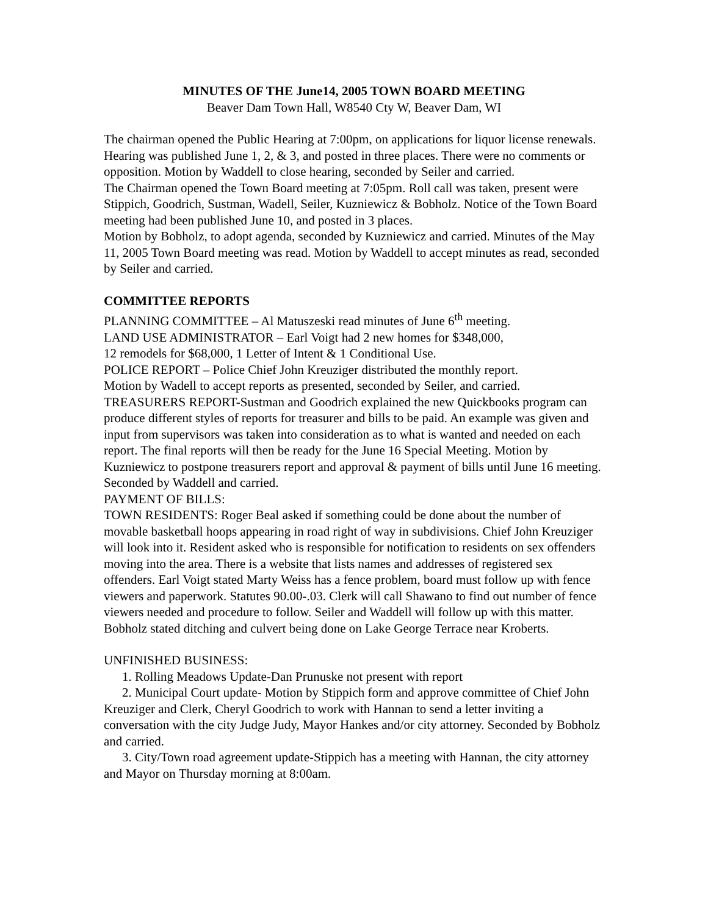MINUTES OF THE June14, 2005 TOWN BOARD MEETING
Beaver Dam Town Hall, W8540 Cty W, Beaver Dam, WI
The chairman opened the Public Hearing at 7:00pm, on applications for liquor license renewals. Hearing was published June 1, 2, & 3, and posted in three places. There were no comments or opposition. Motion by Waddell to close hearing, seconded by Seiler and carried.
The Chairman opened the Town Board meeting at 7:05pm. Roll call was taken, present were Stippich, Goodrich, Sustman, Wadell, Seiler, Kuzniewicz & Bobholz. Notice of the Town Board meeting had been published June 10, and posted in 3 places.
Motion by Bobholz, to adopt agenda, seconded by Kuzniewicz and carried. Minutes of the May 11, 2005 Town Board meeting was read. Motion by Waddell to accept minutes as read, seconded by Seiler and carried.
COMMITTEE REPORTS
PLANNING COMMITTEE – Al Matuszeski read minutes of June 6<sup>th</sup> meeting.
LAND USE ADMINISTRATOR – Earl Voigt had 2 new homes for $348,000,
12 remodels for $68,000, 1 Letter of Intent & 1 Conditional Use.
POLICE REPORT – Police Chief John Kreuziger distributed the monthly report.
Motion by Wadell to accept reports as presented, seconded by Seiler, and carried.
TREASURERS REPORT-Sustman and Goodrich explained the new Quickbooks program can produce different styles of reports for treasurer and bills to be paid. An example was given and input from supervisors was taken into consideration as to what is wanted and needed on each report. The final reports will then be ready for the June 16 Special Meeting. Motion by Kuzniewicz to postpone treasurers report and approval & payment of bills until June 16 meeting. Seconded by Waddell and carried.
PAYMENT OF BILLS:
TOWN RESIDENTS: Roger Beal asked if something could be done about the number of movable basketball hoops appearing in road right of way in subdivisions. Chief John Kreuziger will look into it. Resident asked who is responsible for notification to residents on sex offenders moving into the area. There is a website that lists names and addresses of registered sex offenders. Earl Voigt stated Marty Weiss has a fence problem, board must follow up with fence viewers and paperwork. Statutes 90.00-.03. Clerk will call Shawano to find out number of fence viewers needed and procedure to follow. Seiler and Waddell will follow up with this matter. Bobholz stated ditching and culvert being done on Lake George Terrace near Kroberts.
UNFINISHED BUSINESS:
1. Rolling Meadows Update-Dan Prunuske not present with report
2. Municipal Court update- Motion by Stippich form and approve committee of Chief John Kreuziger and Clerk, Cheryl Goodrich to work with Hannan to send a letter inviting a conversation with the city Judge Judy, Mayor Hankes and/or city attorney. Seconded by Bobholz and carried.
3. City/Town road agreement update-Stippich has a meeting with Hannan, the city attorney and Mayor on Thursday morning at 8:00am.